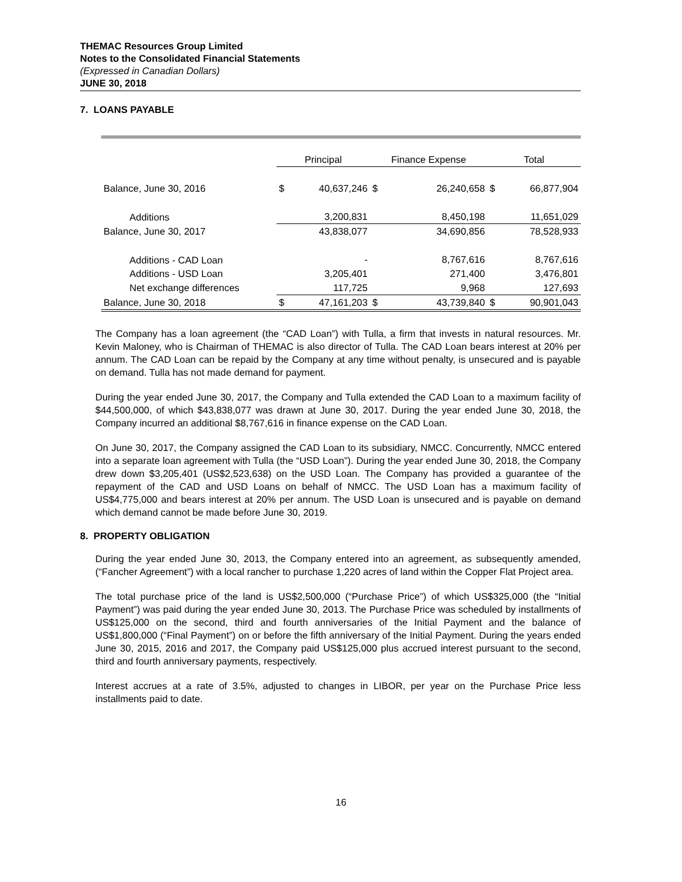THEMAC Resources Group Limited
Notes to the Consolidated Financial Statements
(Expressed in Canadian Dollars)
JUNE 30, 2018
7. LOANS PAYABLE
| | Principal | | Finance Expense | | Total | |
| Balance, June 30, 2016 | $ | 40,637,246 | $ | 26,240,658 | $ | 66,877,904 |
| Additions | | 3,200,831 | | 8,450,198 | | 11,651,029 |
| Balance, June 30, 2017 | | 43,838,077 | | 34,690,856 | | 78,528,933 |
| Additions - CAD Loan | | - | | 8,767,616 | | 8,767,616 |
| Additions - USD Loan | | 3,205,401 | | 271,400 | | 3,476,801 |
| Net exchange differences | | 117,725 | | 9,968 | | 127,693 |
| Balance, June 30, 2018 | $ | 47,161,203 | $ | 43,739,840 | $ | 90,901,043 |
The Company has a loan agreement (the “CAD Loan”) with Tulla, a firm that invests in natural resources. Mr. Kevin Maloney, who is Chairman of THEMAC is also director of Tulla. The CAD Loan bears interest at 20% per annum. The CAD Loan can be repaid by the Company at any time without penalty, is unsecured and is payable on demand. Tulla has not made demand for payment.
During the year ended June 30, 2017, the Company and Tulla extended the CAD Loan to a maximum facility of $44,500,000, of which $43,838,077 was drawn at June 30, 2017. During the year ended June 30, 2018, the Company incurred an additional $8,767,616 in finance expense on the CAD Loan.
On June 30, 2017, the Company assigned the CAD Loan to its subsidiary, NMCC. Concurrently, NMCC entered into a separate loan agreement with Tulla (the “USD Loan”). During the year ended June 30, 2018, the Company drew down $3,205,401 (US$2,523,638) on the USD Loan. The Company has provided a guarantee of the repayment of the CAD and USD Loans on behalf of NMCC. The USD Loan has a maximum facility of US$4,775,000 and bears interest at 20% per annum. The USD Loan is unsecured and is payable on demand which demand cannot be made before June 30, 2019.
8. PROPERTY OBLIGATION
During the year ended June 30, 2013, the Company entered into an agreement, as subsequently amended, (“Fancher Agreement”) with a local rancher to purchase 1,220 acres of land within the Copper Flat Project area.
The total purchase price of the land is US$2,500,000 (“Purchase Price”) of which US$325,000 (the “Initial Payment”) was paid during the year ended June 30, 2013. The Purchase Price was scheduled by installments of US$125,000 on the second, third and fourth anniversaries of the Initial Payment and the balance of US$1,800,000 (“Final Payment”) on or before the fifth anniversary of the Initial Payment. During the years ended June 30, 2015, 2016 and 2017, the Company paid US$125,000 plus accrued interest pursuant to the second, third and fourth anniversary payments, respectively.
Interest accrues at a rate of 3.5%, adjusted to changes in LIBOR, per year on the Purchase Price less installments paid to date.
16